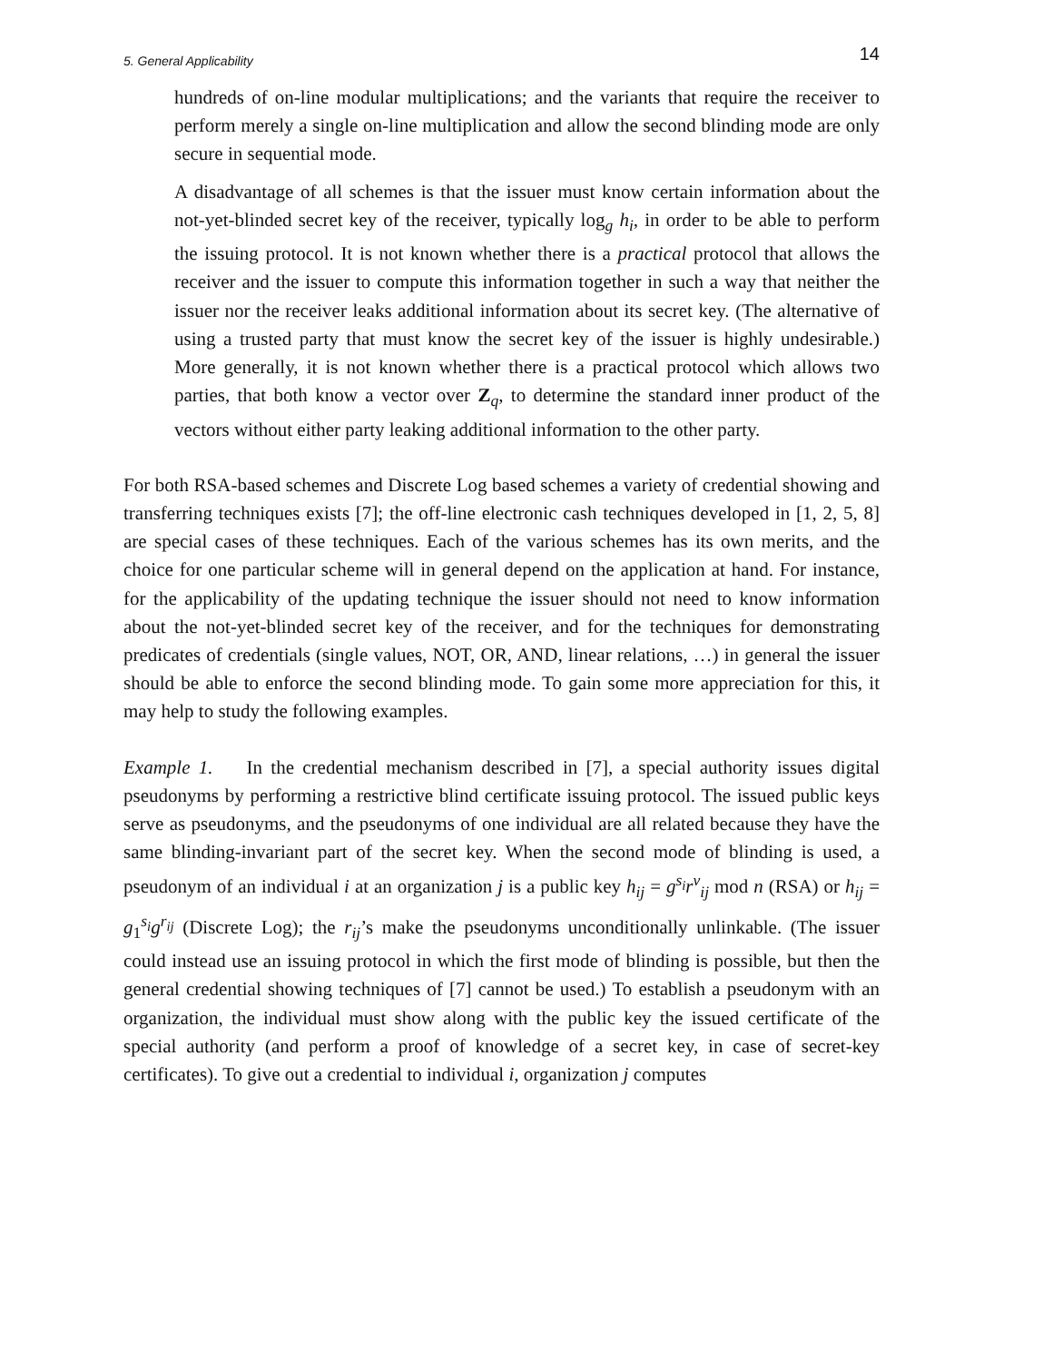5. General Applicability 14
hundreds of on-line modular multiplications; and the variants that require the receiver to perform merely a single on-line multiplication and allow the second blinding mode are only secure in sequential mode.
A disadvantage of all schemes is that the issuer must know certain information about the not-yet-blinded secret key of the receiver, typically log<sub>g</sub> h<sub>i</sub>, in order to be able to perform the issuing protocol. It is not known whether there is a practical protocol that allows the receiver and the issuer to compute this information together in such a way that neither the issuer nor the receiver leaks additional information about its secret key. (The alternative of using a trusted party that must know the secret key of the issuer is highly undesirable.) More generally, it is not known whether there is a practical protocol which allows two parties, that both know a vector over Z<sub>q</sub>, to determine the standard inner product of the vectors without either party leaking additional information to the other party.
For both RSA-based schemes and Discrete Log based schemes a variety of credential showing and transferring techniques exists [7]; the off-line electronic cash techniques developed in [1, 2, 5, 8] are special cases of these techniques. Each of the various schemes has its own merits, and the choice for one particular scheme will in general depend on the application at hand. For instance, for the applicability of the updating technique the issuer should not need to know information about the not-yet-blinded secret key of the receiver, and for the techniques for demonstrating predicates of credentials (single values, NOT, OR, AND, linear relations, …) in general the issuer should be able to enforce the second blinding mode. To gain some more appreciation for this, it may help to study the following examples.
Example 1. In the credential mechanism described in [7], a special authority issues digital pseudonyms by performing a restrictive blind certificate issuing protocol. The issued public keys serve as pseudonyms, and the pseudonyms of one individual are all related because they have the same blinding-invariant part of the secret key. When the second mode of blinding is used, a pseudonym of an individual i at an organization j is a public key h<sub>ij</sub> = g<sup>s<sub>i</sub></sup>r<sup>v</sup><sub>ij</sub> mod n (RSA) or h<sub>ij</sub> = g<sub>1</sub><sup>s<sub>i</sub></sup>g<sup>r<sub>ij</sub></sup> (Discrete Log); the r<sub>ij</sub>’s make the pseudonyms unconditionally unlinkable. (The issuer could instead use an issuing protocol in which the first mode of blinding is possible, but then the general credential showing techniques of [7] cannot be used.) To establish a pseudonym with an organization, the individual must show along with the public key the issued certificate of the special authority (and perform a proof of knowledge of a secret key, in case of secret-key certificates). To give out a credential to individual i, organization j computes